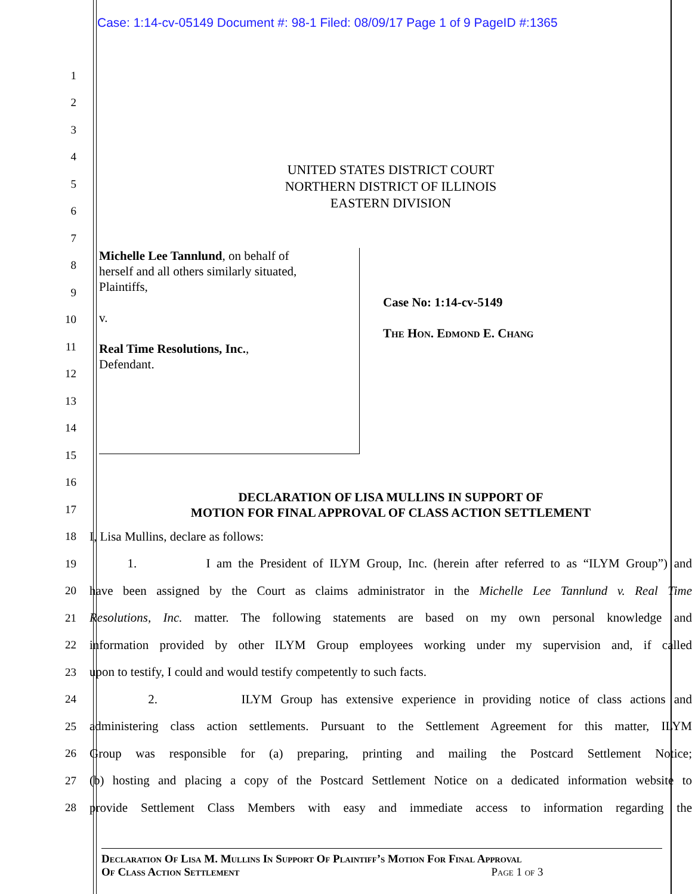Case: 1:14-cv-05149 Document #: 98-1 Filed: 08/09/17 Page 1 of 9 PageID #:1365
1
2
3
4
UNITED STATES DISTRICT COURT
NORTHERN DISTRICT OF ILLINOIS
EASTERN DIVISION
5
6
7
Michelle Lee Tannlund, on behalf of
herself and all others similarly situated,
Plaintiffs,
v.
Real Time Resolutions, Inc.,
Defendant.
Case No: 1:14-cv-5149
The Hon. Edmond E. Chang
8
9
10
11
12
13
14
15
16
DECLARATION OF LISA MULLINS IN SUPPORT OF
MOTION FOR FINAL APPROVAL OF CLASS ACTION SETTLEMENT
17
18 I, Lisa Mullins, declare as follows:
19
1. I am the President of ILYM Group, Inc. (herein after referred to as “ILYM Group”) and
20
have been assigned by the Court as claims administrator in the Michelle Lee Tannlund v. Real Time
21
Resolutions, Inc. matter. The following statements are based on my own personal knowledge and
22
information provided by other ILYM Group employees working under my supervision and, if called
23 upon to testify, I could and would testify competently to such facts.
24
2. ILYM Group has extensive experience in providing notice of class actions and
25
administering class action settlements. Pursuant to the Settlement Agreement for this matter, ILYM
26
Group was responsible for (a) preparing, printing and mailing the Postcard Settlement Notice;
27
(b) hosting and placing a copy of the Postcard Settlement Notice on a dedicated information website to
28
provide Settlement Class Members with easy and immediate access to information regarding the
Declaration Of Lisa M. Mullins In Support Of Plaintiff’s Motion For Final Approval
Of Class Action Settlement Page 1 of 3